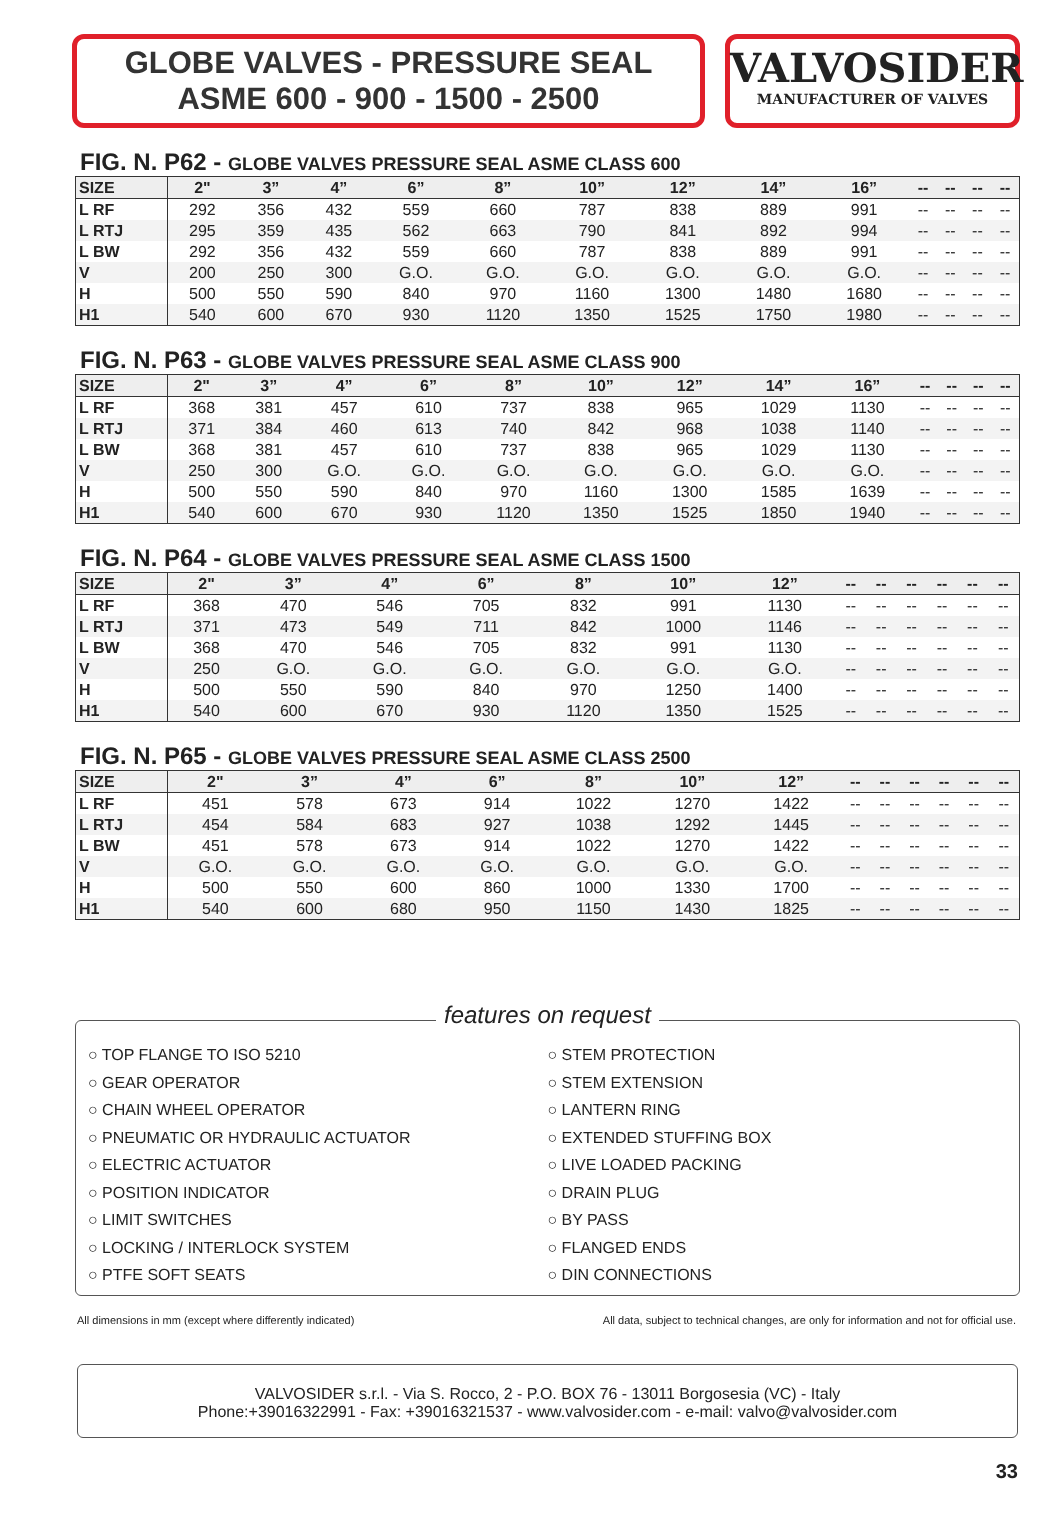GLOBE VALVES - PRESSURE SEAL
ASME 600 - 900 - 1500 - 2500
VALVOSIDER
MANUFACTURER OF VALVES
FIG. N. P62 - GLOBE VALVES PRESSURE SEAL ASME CLASS 600
| SIZE | 2" | 3” | 4” | 6” | 8” | 10” | 12” | 14” | 16” | -- | -- | -- | -- |
| --- | --- | --- | --- | --- | --- | --- | --- | --- | --- | --- | --- | --- | --- |
| L RF | 292 | 356 | 432 | 559 | 660 | 787 | 838 | 889 | 991 | -- | -- | -- | -- |
| L RTJ | 295 | 359 | 435 | 562 | 663 | 790 | 841 | 892 | 994 | -- | -- | -- | -- |
| L BW | 292 | 356 | 432 | 559 | 660 | 787 | 838 | 889 | 991 | -- | -- | -- | -- |
| V | 200 | 250 | 300 | G.O. | G.O. | G.O. | G.O. | G.O. | G.O. | -- | -- | -- | -- |
| H | 500 | 550 | 590 | 840 | 970 | 1160 | 1300 | 1480 | 1680 | -- | -- | -- | -- |
| H1 | 540 | 600 | 670 | 930 | 1120 | 1350 | 1525 | 1750 | 1980 | -- | -- | -- | -- |
FIG. N. P63 - GLOBE VALVES PRESSURE SEAL ASME CLASS 900
| SIZE | 2" | 3” | 4” | 6” | 8” | 10” | 12” | 14” | 16” | -- | -- | -- | -- |
| --- | --- | --- | --- | --- | --- | --- | --- | --- | --- | --- | --- | --- | --- |
| L RF | 368 | 381 | 457 | 610 | 737 | 838 | 965 | 1029 | 1130 | -- | -- | -- | -- |
| L RTJ | 371 | 384 | 460 | 613 | 740 | 842 | 968 | 1038 | 1140 | -- | -- | -- | -- |
| L BW | 368 | 381 | 457 | 610 | 737 | 838 | 965 | 1029 | 1130 | -- | -- | -- | -- |
| V | 250 | 300 | G.O. | G.O. | G.O. | G.O. | G.O. | G.O. | G.O. | -- | -- | -- | -- |
| H | 500 | 550 | 590 | 840 | 970 | 1160 | 1300 | 1585 | 1639 | -- | -- | -- | -- |
| H1 | 540 | 600 | 670 | 930 | 1120 | 1350 | 1525 | 1850 | 1940 | -- | -- | -- | -- |
FIG. N. P64 - GLOBE VALVES PRESSURE SEAL ASME CLASS 1500
| SIZE | 2" | 3” | 4” | 6” | 8” | 10” | 12” | -- | -- | -- | -- | -- | -- |
| --- | --- | --- | --- | --- | --- | --- | --- | --- | --- | --- | --- | --- | --- |
| L RF | 368 | 470 | 546 | 705 | 832 | 991 | 1130 | -- | -- | -- | -- | -- | -- |
| L RTJ | 371 | 473 | 549 | 711 | 842 | 1000 | 1146 | -- | -- | -- | -- | -- | -- |
| L BW | 368 | 470 | 546 | 705 | 832 | 991 | 1130 | -- | -- | -- | -- | -- | -- |
| V | 250 | G.O. | G.O. | G.O. | G.O. | G.O. | G.O. | -- | -- | -- | -- | -- | -- |
| H | 500 | 550 | 590 | 840 | 970 | 1250 | 1400 | -- | -- | -- | -- | -- | -- |
| H1 | 540 | 600 | 670 | 930 | 1120 | 1350 | 1525 | -- | -- | -- | -- | -- | -- |
FIG. N. P65 - GLOBE VALVES PRESSURE SEAL ASME CLASS 2500
| SIZE | 2" | 3” | 4” | 6” | 8” | 10” | 12” | -- | -- | -- | -- | -- | -- |
| --- | --- | --- | --- | --- | --- | --- | --- | --- | --- | --- | --- | --- | --- |
| L RF | 451 | 578 | 673 | 914 | 1022 | 1270 | 1422 | -- | -- | -- | -- | -- | -- |
| L RTJ | 454 | 584 | 683 | 927 | 1038 | 1292 | 1445 | -- | -- | -- | -- | -- | -- |
| L BW | 451 | 578 | 673 | 914 | 1022 | 1270 | 1422 | -- | -- | -- | -- | -- | -- |
| V | G.O. | G.O. | G.O. | G.O. | G.O. | G.O. | G.O. | -- | -- | -- | -- | -- | -- |
| H | 500 | 550 | 600 | 860 | 1000 | 1330 | 1700 | -- | -- | -- | -- | -- | -- |
| H1 | 540 | 600 | 680 | 950 | 1150 | 1430 | 1825 | -- | -- | -- | -- | -- | -- |
features on request
○ TOP FLANGE TO ISO 5210
○ GEAR OPERATOR
○ CHAIN WHEEL OPERATOR
○ PNEUMATIC OR HYDRAULIC ACTUATOR
○ ELECTRIC ACTUATOR
○ POSITION INDICATOR
○ LIMIT SWITCHES
○ LOCKING / INTERLOCK SYSTEM
○ PTFE SOFT SEATS
○ STEM PROTECTION
○ STEM EXTENSION
○ LANTERN RING
○ EXTENDED STUFFING BOX
○ LIVE LOADED PACKING
○ DRAIN PLUG
○ BY PASS
○ FLANGED ENDS
○ DIN CONNECTIONS
All dimensions in mm (except where differently indicated) All data, subject to technical changes, are only for information and not for official use.
VALVOSIDER s.r.l. - Via S. Rocco, 2 - P.O. BOX 76 - 13011 Borgosesia (VC) - Italy
Phone:+39016322991 - Fax: +39016321537 - www.valvosider.com - e-mail: valvo@valvosider.com
33